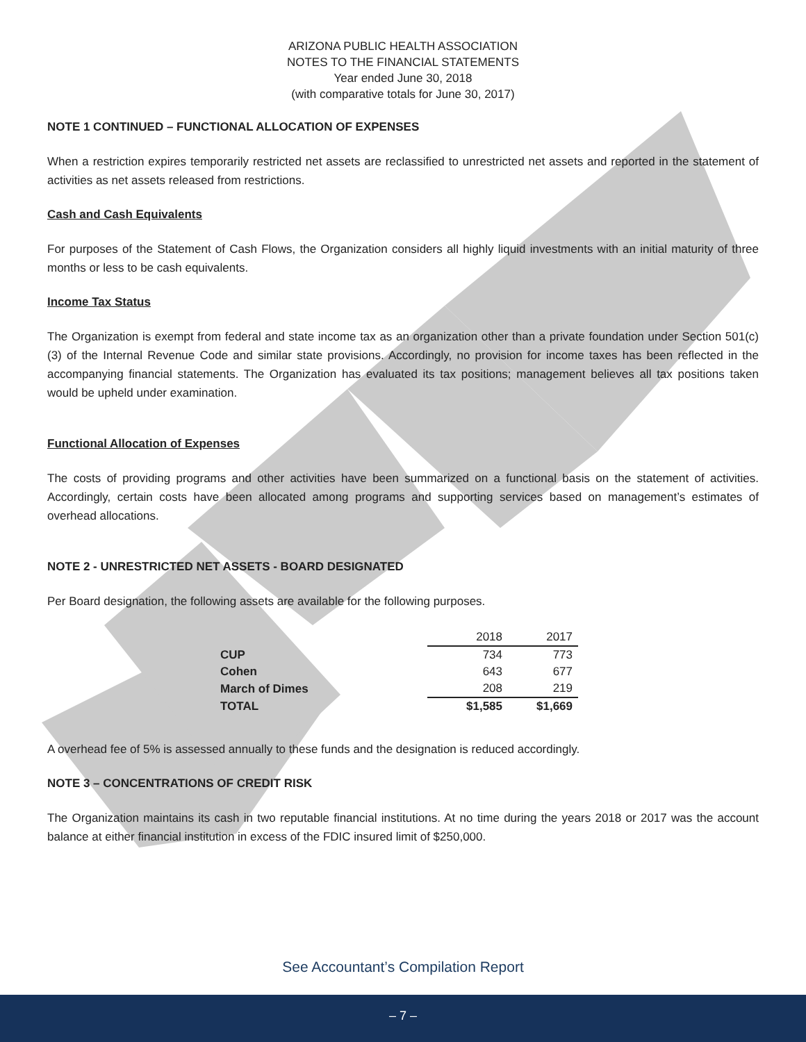ARIZONA PUBLIC HEALTH ASSOCIATION
NOTES TO THE FINANCIAL STATEMENTS
Year ended June 30, 2018
(with comparative totals for June 30, 2017)
NOTE 1 CONTINUED – FUNCTIONAL ALLOCATION OF EXPENSES
When a restriction expires temporarily restricted net assets are reclassified to unrestricted net assets and reported in the statement of activities as net assets released from restrictions.
Cash and Cash Equivalents
For purposes of the Statement of Cash Flows, the Organization considers all highly liquid investments with an initial maturity of three months or less to be cash equivalents.
Income Tax Status
The Organization is exempt from federal and state income tax as an organization other than a private foundation under Section 501(c)(3) of the Internal Revenue Code and similar state provisions. Accordingly, no provision for income taxes has been reflected in the accompanying financial statements. The Organization has evaluated its tax positions; management believes all tax positions taken would be upheld under examination.
Functional Allocation of Expenses
The costs of providing programs and other activities have been summarized on a functional basis on the statement of activities. Accordingly, certain costs have been allocated among programs and supporting services based on management’s estimates of overhead allocations.
NOTE 2 - UNRESTRICTED NET ASSETS - BOARD DESIGNATED
Per Board designation, the following assets are available for the following purposes.
| | 2018 | 2017 |
| --- | --- | --- |
| CUP | 734 | 773 |
| Cohen | 643 | 677 |
| March of Dimes | 208 | 219 |
| TOTAL | $1,585 | $1,669 |
A overhead fee of 5% is assessed annually to these funds and the designation is reduced accordingly.
NOTE 3 – CONCENTRATIONS OF CREDIT RISK
The Organization maintains its cash in two reputable financial institutions. At no time during the years 2018 or 2017 was the account balance at either financial institution in excess of the FDIC insured limit of $250,000.
See Accountant’s Compilation Report
– 7 –